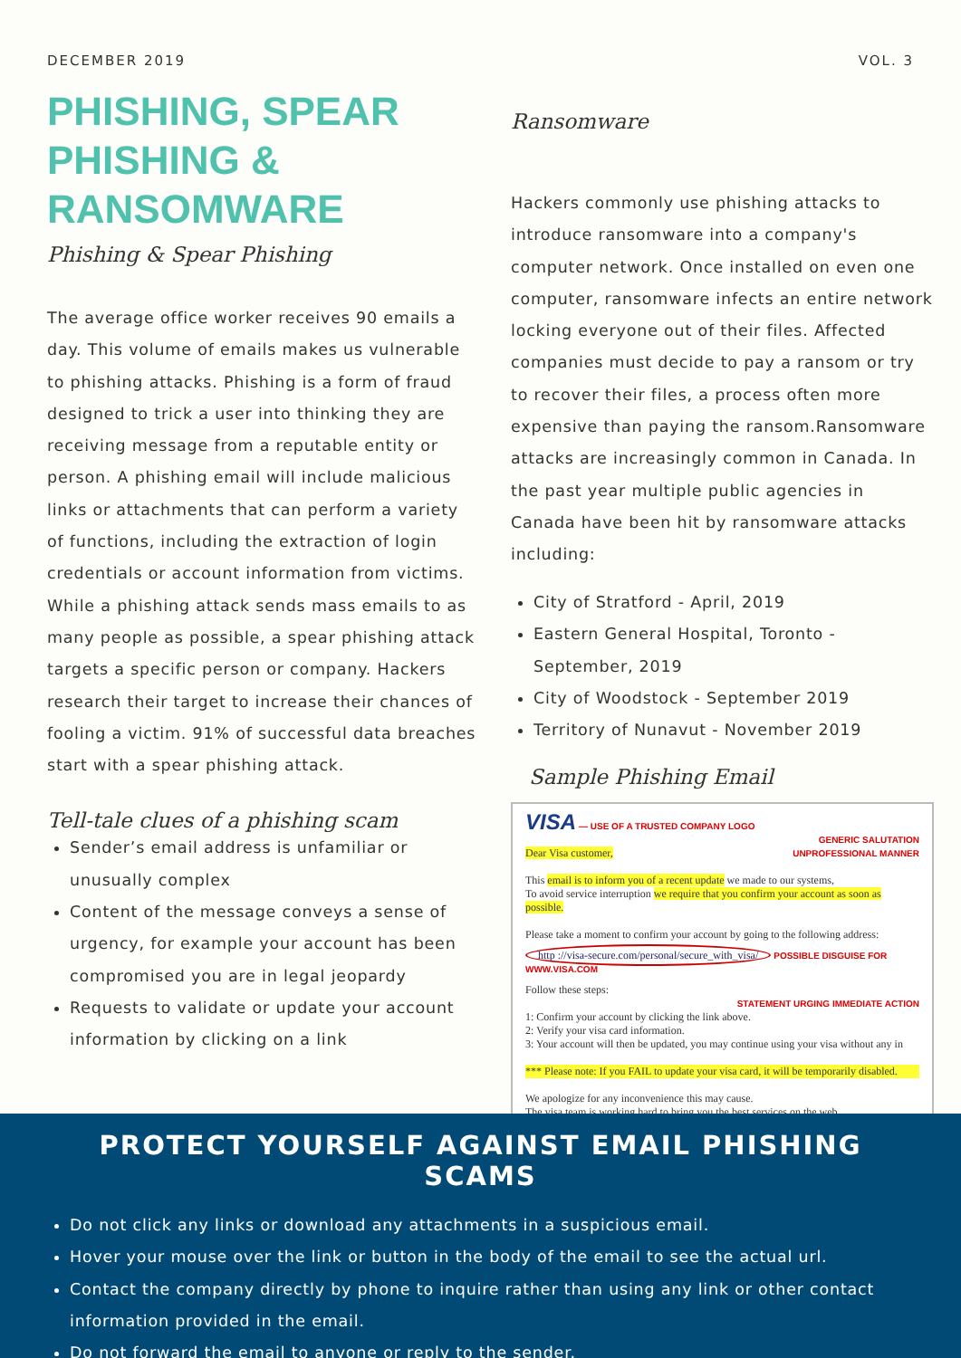DECEMBER 2019 VOL. 3
PHISHING, SPEAR PHISHING & RANSOMWARE
Phishing & Spear Phishing
The average office worker receives 90 emails a day. This volume of emails makes us vulnerable to phishing attacks. Phishing is a form of fraud designed to trick a user into thinking they are receiving message from a reputable entity or person. A phishing email will include malicious links or attachments that can perform a variety of functions, including the extraction of login credentials or account information from victims. While a phishing attack sends mass emails to as many people as possible, a spear phishing attack targets a specific person or company. Hackers research their target to increase their chances of fooling a victim. 91% of successful data breaches start with a spear phishing attack.
Tell-tale clues of a phishing scam
Sender’s email address is unfamiliar or unusually complex
Content of the message conveys a sense of urgency, for example your account has been compromised you are in legal jeopardy
Requests to validate or update your account information by clicking on a link
Ransomware
Hackers commonly use phishing attacks to introduce ransomware into a company's computer network. Once installed on even one computer, ransomware infects an entire network locking everyone out of their files. Affected companies must decide to pay a ransom or try to recover their files, a process often more expensive than paying the ransom.Ransomware attacks are increasingly common in Canada. In the past year multiple public agencies in Canada have been hit by ransomware attacks including:
City of Stratford - April, 2019
Eastern General Hospital, Toronto - September, 2019
City of Woodstock - September 2019
Territory of Nunavut - November 2019
Sample Phishing Email
VISA — USE OF A TRUSTED COMPANY LOGO
GENERIC SALUTATION
Dear Visa customer, UNPROFESSIONAL MANNER
This email is to inform you of a recent update we made to our systems,
To avoid service interruption we require that you confirm your account as soon as possible.
Please take a moment to confirm your account by going to the following address:
http ://visa-secure.com/personal/secure_with_visa/ POSSIBLE DISGUISE FOR WWW.VISA.COM
Follow these steps:
STATEMENT URGING IMMEDIATE ACTION
1: Confirm your account by clicking the link above.
2: Verify your visa card information.
3: Your account will then be updated, you may continue using your visa without any in
*** Please note: If you FAIL to update your visa card, it will be temporarily disabled.
We apologize for any inconvenience this may cause.
The visa team is working hard to bring you the best services on the web.
PROTECT YOURSELF AGAINST EMAIL PHISHING SCAMS
Do not click any links or download any attachments in a suspicious email.
Hover your mouse over the link or button in the body of the email to see the actual url.
Contact the company directly by phone to inquire rather than using any link or other contact information provided in the email.
Do not forward the email to anyone or reply to the sender.